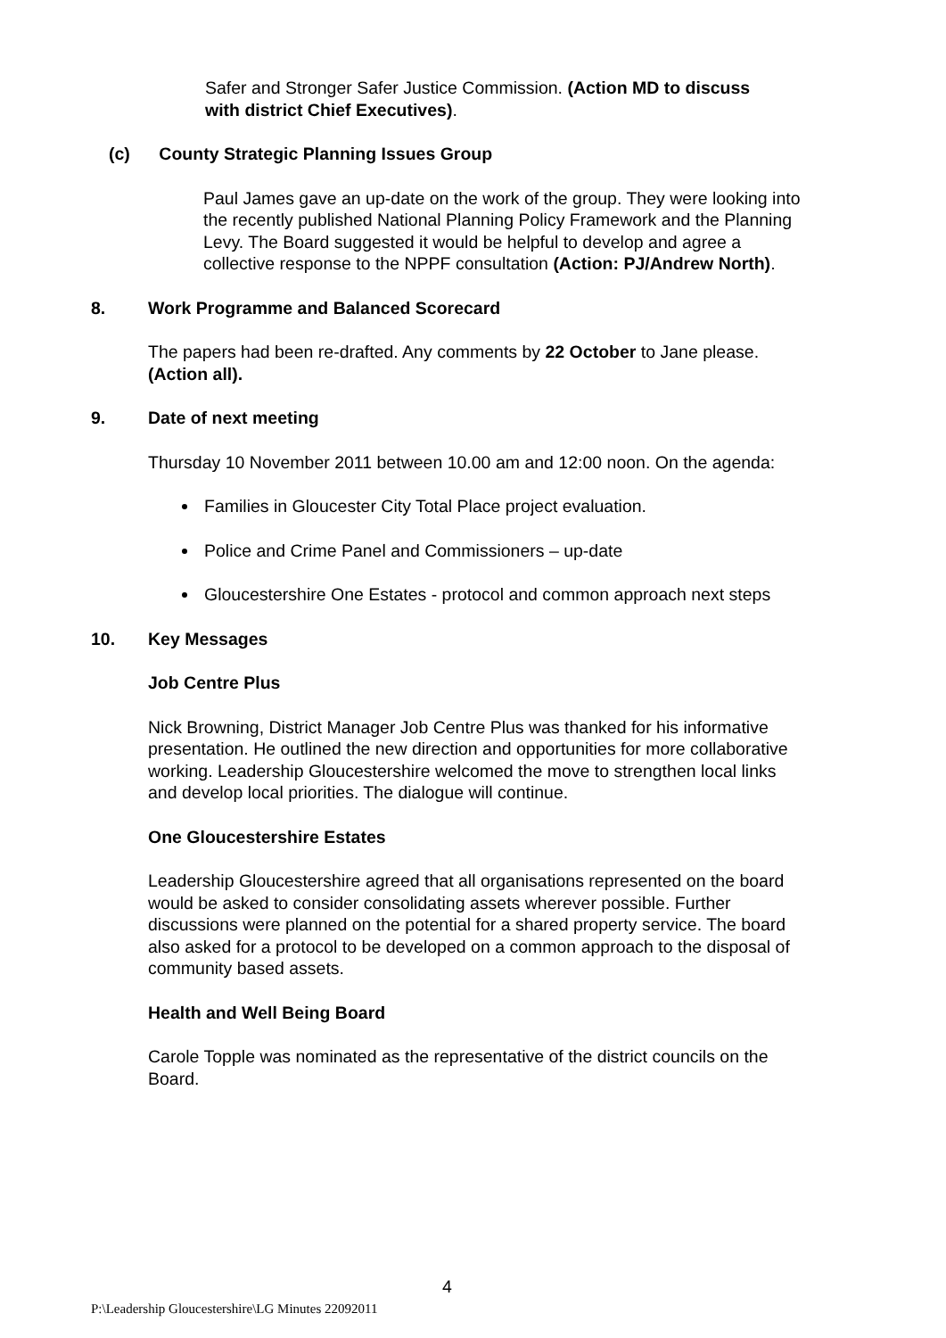Safer and Stronger Safer Justice Commission. (Action MD to discuss with district Chief Executives).
(c) County Strategic Planning Issues Group
Paul James gave an up-date on the work of the group. They were looking into the recently published National Planning Policy Framework and the Planning Levy. The Board suggested it would be helpful to develop and agree a collective response to the NPPF consultation (Action: PJ/Andrew North).
8. Work Programme and Balanced Scorecard
The papers had been re-drafted. Any comments by 22 October to Jane please. (Action all).
9. Date of next meeting
Thursday 10 November 2011 between 10.00 am and 12:00 noon. On the agenda:
Families in Gloucester City Total Place project evaluation.
Police and Crime Panel and Commissioners – up-date
Gloucestershire One Estates - protocol and common approach next steps
10. Key Messages
Job Centre Plus
Nick Browning, District Manager Job Centre Plus was thanked for his informative presentation. He outlined the new direction and opportunities for more collaborative working. Leadership Gloucestershire welcomed the move to strengthen local links and develop local priorities. The dialogue will continue.
One Gloucestershire Estates
Leadership Gloucestershire agreed that all organisations represented on the board would be asked to consider consolidating assets wherever possible. Further discussions were planned on the potential for a shared property service. The board also asked for a protocol to be developed on a common approach to the disposal of community based assets.
Health and Well Being Board
Carole Topple was nominated as the representative of the district councils on the Board.
4
P:\Leadership Gloucestershire\LG Minutes 22092011